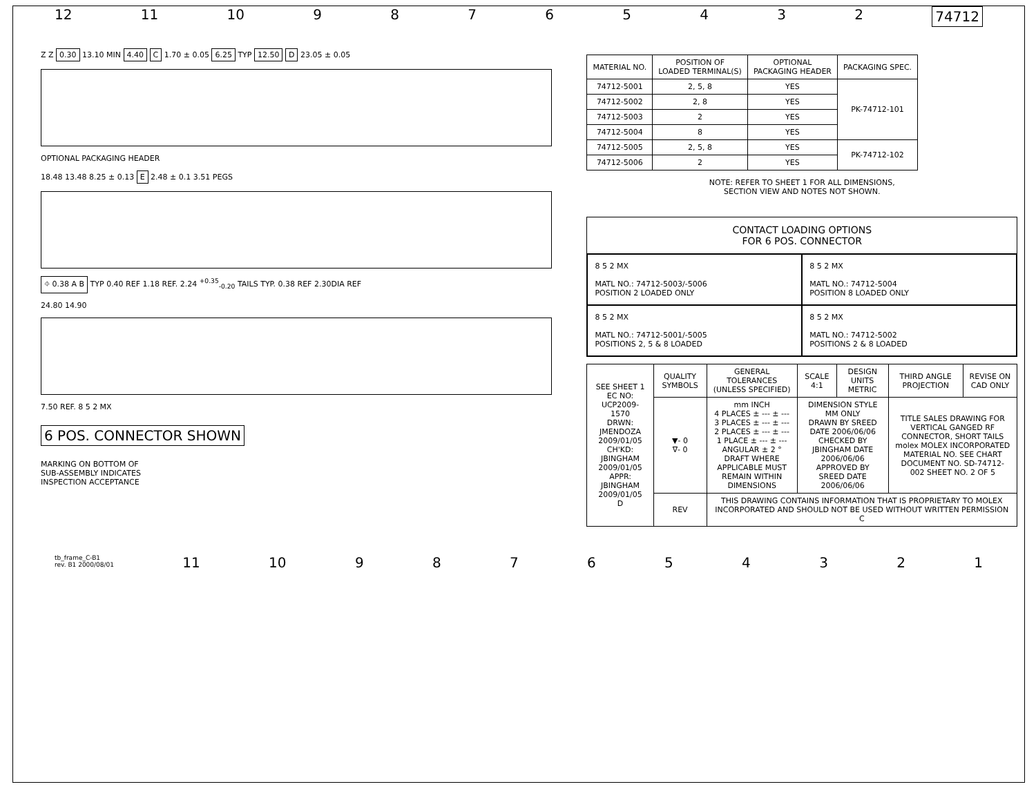12 11 10 98765432 74712
Z Z 0.30 13.10 MIN 4.40 C 1.70 ± 0.05 6.25 TYP 12.50 D 23.05 ± 0.05
OPTIONAL PACKAGING HEADER
18.48 13.48 8.25 ± 0.13 E 2.48 ± 0.1 3.51 PEGS
⌖ 0.38 A B TYP 0.40 REF 1.18 REF. 2.24 <sup>+0.35</sup><sub>-0.20</sub> TAILS TYP. 0.38 REF 2.30DIA REF
24.80 14.90
7.50 REF. 8 5 2 MX
6 POS. CONNECTOR SHOWN
MARKING ON BOTTOM OF
SUB-ASSEMBLY INDICATES
INSPECTION ACCEPTANCE
| MATERIAL NO. | POSITION OF LOADED TERMINAL(S) | OPTIONAL PACKAGING HEADER | PACKAGING SPEC. |
| --- | --- | --- | --- |
| 74712-5001 | 2, 5, 8 | YES | PK-74712-101 |
| 74712-5002 | 2, 8 | YES | |
| 74712-5003 | 2 | YES | |
| 74712-5004 | 8 | YES | |
| 74712-5005 | 2, 5, 8 | YES | PK-74712-102 |
| 74712-5006 | 2 | YES | |
NOTE: REFER TO SHEET 1 FOR ALL DIMENSIONS,
SECTION VIEW AND NOTES NOT SHOWN.
CONTACT LOADING OPTIONS
FOR 6 POS. CONNECTOR
8 5 2 MX
MATL NO.: 74712-5003/-5006
POSITION 2 LOADED ONLY
8 5 2 MX
MATL NO.: 74712-5004
POSITION 8 LOADED ONLY
8 5 2 MX
MATL NO.: 74712-5001/-5005
POSITIONS 2, 5 & 8 LOADED
8 5 2 MX
MATL NO.: 74712-5002
POSITIONS 2 & 8 LOADED
| SEE SHEET 1 EC NO: UCP2009-1570 DRWN: JMENDOZA 2009/01/05 CH'KD: JBINGHAM 2009/01/05 APPR: JBINGHAM 2009/01/05 D | QUALITY SYMBOLS | GENERAL TOLERANCES (UNLESS SPECIFIED) | SCALE 4:1 | DESIGN UNITS METRIC | THIRD ANGLE PROJECTION | REVISE ON CAD ONLY |
| | ▼- 0 ∇- 0 | mm INCH 4 PLACES ± --- ± --- 3 PLACES ± --- ± --- 2 PLACES ± --- ± --- 1 PLACE ± --- ± --- ANGULAR ± 2 ° DRAFT WHERE APPLICABLE MUST REMAIN WITHIN DIMENSIONS | DIMENSION STYLE MM ONLY DRAWN BY SREED DATE 2006/06/06 CHECKED BY JBINGHAM DATE 2006/06/06 APPROVED BY SREED DATE 2006/06/06 | | TITLE SALES DRAWING FOR VERTICAL GANGED RF CONNECTOR, SHORT TAILS molex MOLEX INCORPORATED MATERIAL NO. SEE CHART DOCUMENT NO. SD-74712-002 SHEET NO. 2 OF 5 | |
| | REV | THIS DRAWING CONTAINS INFORMATION THAT IS PROPRIETARY TO MOLEX INCORPORATED AND SHOULD NOT BE USED WITHOUT WRITTEN PERMISSION C | | | | |
tb_frame_C-B1
rev. B1 2000/08/01 11 10 987654321